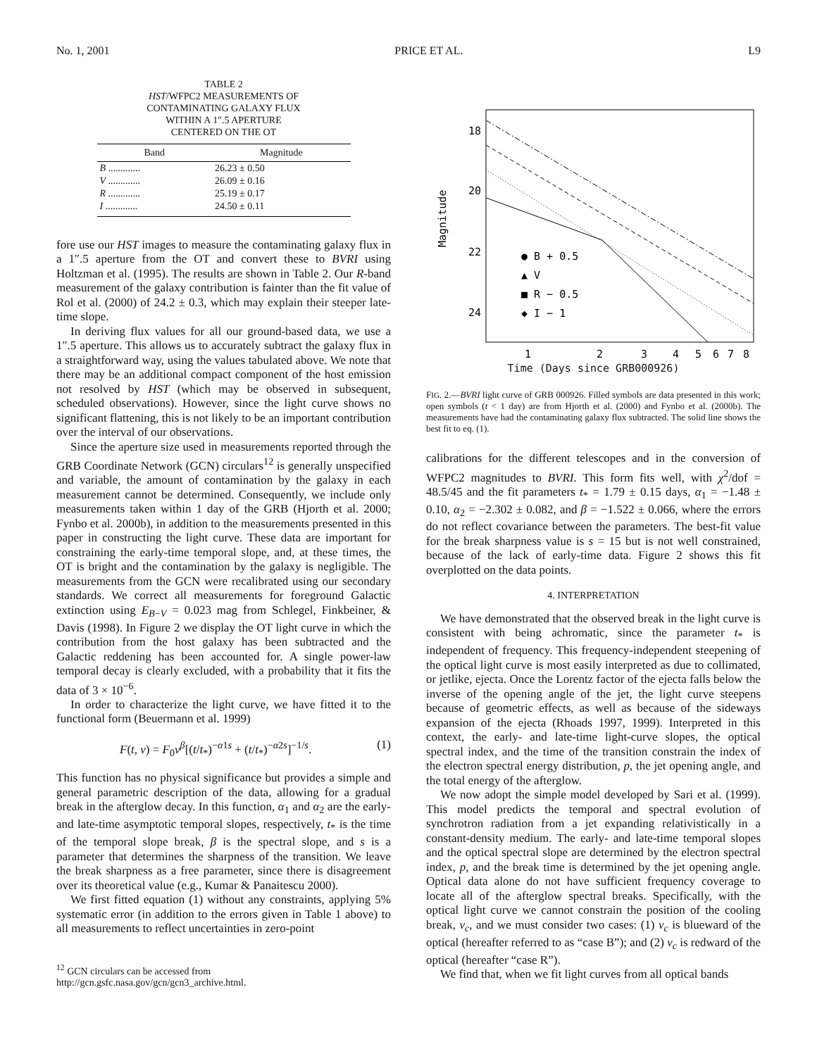No. 1, 2001 PRICE ET AL. L9
TABLE 2
HST/WFPC2 MEASUREMENTS OF
CONTAMINATING GALAXY FLUX
WITHIN A 1″.5 APERTURE
CENTERED ON THE OT
| Band | Magnitude |
| --- | --- |
| B ............. | 26.23 ± 0.50 |
| V ............. | 26.09 ± 0.16 |
| R ............. | 25.19 ± 0.17 |
| I ............. | 24.50 ± 0.11 |
fore use our HST images to measure the contaminating galaxy flux in a 1″.5 aperture from the OT and convert these to BVRI using Holtzman et al. (1995). The results are shown in Table 2. Our R-band measurement of the galaxy contribution is fainter than the fit value of Rol et al. (2000) of 24.2 ± 0.3, which may explain their steeper late-time slope.
In deriving flux values for all our ground-based data, we use a 1″.5 aperture. This allows us to accurately subtract the galaxy flux in a straightforward way, using the values tabulated above. We note that there may be an additional compact component of the host emission not resolved by HST (which may be observed in subsequent, scheduled observations). However, since the light curve shows no significant flattening, this is not likely to be an important contribution over the interval of our observations.
Since the aperture size used in measurements reported through the GRB Coordinate Network (GCN) circulars<sup>12</sup> is generally unspecified and variable, the amount of contamination by the galaxy in each measurement cannot be determined. Consequently, we include only measurements taken within 1 day of the GRB (Hjorth et al. 2000; Fynbo et al. 2000b), in addition to the measurements presented in this paper in constructing the light curve. These data are important for constraining the early-time temporal slope, and, at these times, the OT is bright and the contamination by the galaxy is negligible. The measurements from the GCN were recalibrated using our secondary standards. We correct all measurements for foreground Galactic extinction using E<sub>B−V</sub> = 0.023 mag from Schlegel, Finkbeiner, & Davis (1998). In Figure 2 we display the OT light curve in which the contribution from the host galaxy has been subtracted and the Galactic reddening has been accounted for. A single power-law temporal decay is clearly excluded, with a probability that it fits the data of 3 × 10<sup>−6</sup>.
In order to characterize the light curve, we have fitted it to the functional form (Beuermann et al. 1999)
F(t, ν) = F<sub>0</sub>ν<sup>β</sup>[(t/t<sub>*</sub>)<sup>−α1s</sup> + (t/t<sub>*</sub>)<sup>−α2s</sup>]<sup>−1/s</sup>. (1)
This function has no physical significance but provides a simple and general parametric description of the data, allowing for a gradual break in the afterglow decay. In this function, α<sub>1</sub> and α<sub>2</sub> are the early- and late-time asymptotic temporal slopes, respectively, t<sub>*</sub> is the time of the temporal slope break, β is the spectral slope, and s is a parameter that determines the sharpness of the transition. We leave the break sharpness as a free parameter, since there is disagreement over its theoretical value (e.g., Kumar & Panaitescu 2000).
We first fitted equation (1) without any constraints, applying 5% systematic error (in addition to the errors given in Table 1 above) to all measurements to reflect uncertainties in zero-point
<sup>12</sup> GCN circulars can be accessed from http://gcn.gsfc.nasa.gov/gcn/gcn3_archive.html.
18
20
22
24
Magnitude
1
2
3
4
5
6
7
8
● B + 0.5
▲ V
■ R − 0.5
◆ I − 1
Time (Days since GRB000926)
FIG. 2.—BVRI light curve of GRB 000926. Filled symbols are data presented in this work; open symbols (t < 1 day) are from Hjorth et al. (2000) and Fynbo et al. (2000b). The measurements have had the contaminating galaxy flux subtracted. The solid line shows the best fit to eq. (1).
calibrations for the different telescopes and in the conversion of WFPC2 magnitudes to BVRI. This form fits well, with χ<sup>2</sup>/dof = 48.5/45 and the fit parameters t<sub>*</sub> = 1.79 ± 0.15 days, α<sub>1</sub> = −1.48 ± 0.10, α<sub>2</sub> = −2.302 ± 0.082, and β = −1.522 ± 0.066, where the errors do not reflect covariance between the parameters. The best-fit value for the break sharpness value is s = 15 but is not well constrained, because of the lack of early-time data. Figure 2 shows this fit overplotted on the data points.
4. INTERPRETATION
We have demonstrated that the observed break in the light curve is consistent with being achromatic, since the parameter t<sub>*</sub> is independent of frequency. This frequency-independent steepening of the optical light curve is most easily interpreted as due to collimated, or jetlike, ejecta. Once the Lorentz factor of the ejecta falls below the inverse of the opening angle of the jet, the light curve steepens because of geometric effects, as well as because of the sideways expansion of the ejecta (Rhoads 1997, 1999). Interpreted in this context, the early- and late-time light-curve slopes, the optical spectral index, and the time of the transition constrain the index of the electron spectral energy distribution, p, the jet opening angle, and the total energy of the afterglow.
We now adopt the simple model developed by Sari et al. (1999). This model predicts the temporal and spectral evolution of synchrotron radiation from a jet expanding relativistically in a constant-density medium. The early- and late-time temporal slopes and the optical spectral slope are determined by the electron spectral index, p, and the break time is determined by the jet opening angle. Optical data alone do not have sufficient frequency coverage to locate all of the afterglow spectral breaks. Specifically, with the optical light curve we cannot constrain the position of the cooling break, ν<sub>c</sub>, and we must consider two cases: (1) ν<sub>c</sub> is blueward of the optical (hereafter referred to as “case B”); and (2) ν<sub>c</sub> is redward of the optical (hereafter “case R”).
We find that, when we fit light curves from all optical bands